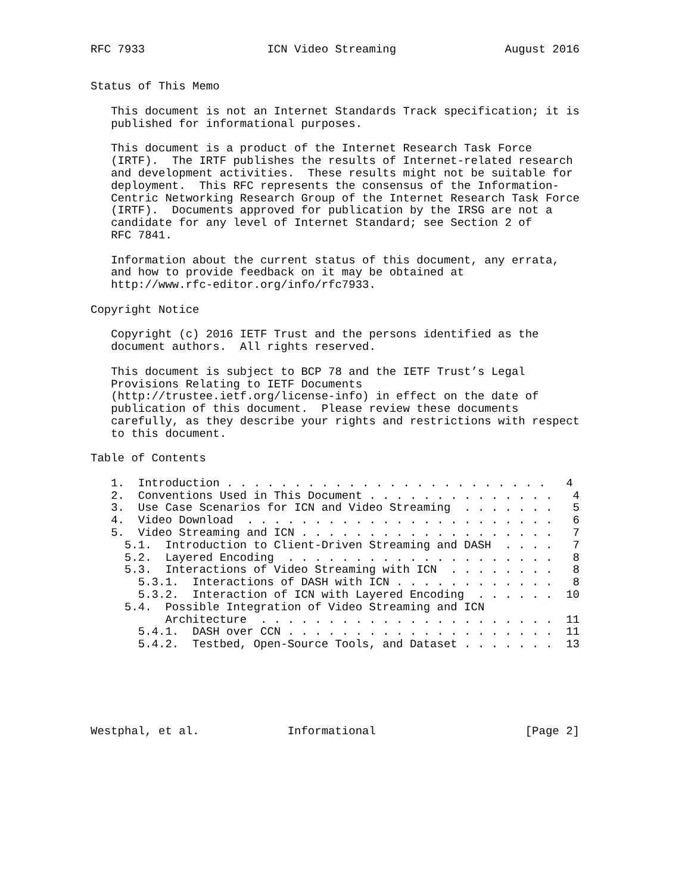RFC 7933                  ICN Video Streaming                August 2016


Status of This Memo

   This document is not an Internet Standards Track specification; it is
   published for informational purposes.

   This document is a product of the Internet Research Task Force
   (IRTF).  The IRTF publishes the results of Internet-related research
   and development activities.  These results might not be suitable for
   deployment.  This RFC represents the consensus of the Information-
   Centric Networking Research Group of the Internet Research Task Force
   (IRTF).  Documents approved for publication by the IRSG are not a
   candidate for any level of Internet Standard; see Section 2 of
   RFC 7841.

   Information about the current status of this document, any errata,
   and how to provide feedback on it may be obtained at
   http://www.rfc-editor.org/info/rfc7933.

Copyright Notice

   Copyright (c) 2016 IETF Trust and the persons identified as the
   document authors.  All rights reserved.

   This document is subject to BCP 78 and the IETF Trust’s Legal
   Provisions Relating to IETF Documents
   (http://trustee.ietf.org/license-info) in effect on the date of
   publication of this document.  Please review these documents
   carefully, as they describe your rights and restrictions with respect
   to this document.

Table of Contents

   1.  Introduction . . . . . . . . . . . . . . . . . . . . . . . .   4
   2.  Conventions Used in This Document . . . . . . . . . . . . . .   4
   3.  Use Case Scenarios for ICN and Video Streaming  . . . . . . .   5
   4.  Video Download  . . . . . . . . . . . . . . . . . . . . . . .   6
   5.  Video Streaming and ICN . . . . . . . . . . . . . . . . . . .   7
     5.1.  Introduction to Client-Driven Streaming and DASH  . . . .   7
     5.2.  Layered Encoding  . . . . . . . . . . . . . . . . . . . .   8
     5.3.  Interactions of Video Streaming with ICN  . . . . . . . .   8
       5.3.1.  Interactions of DASH with ICN . . . . . . . . . . . .   8
       5.3.2.  Interaction of ICN with Layered Encoding  . . . . . .  10
     5.4.  Possible Integration of Video Streaming and ICN
           Architecture  . . . . . . . . . . . . . . . . . . . . . .  11
       5.4.1.  DASH over CCN . . . . . . . . . . . . . . . . . . . .  11
       5.4.2.  Testbed, Open-Source Tools, and Dataset . . . . . . .  13






Westphal, et al.             Informational                      [Page 2]